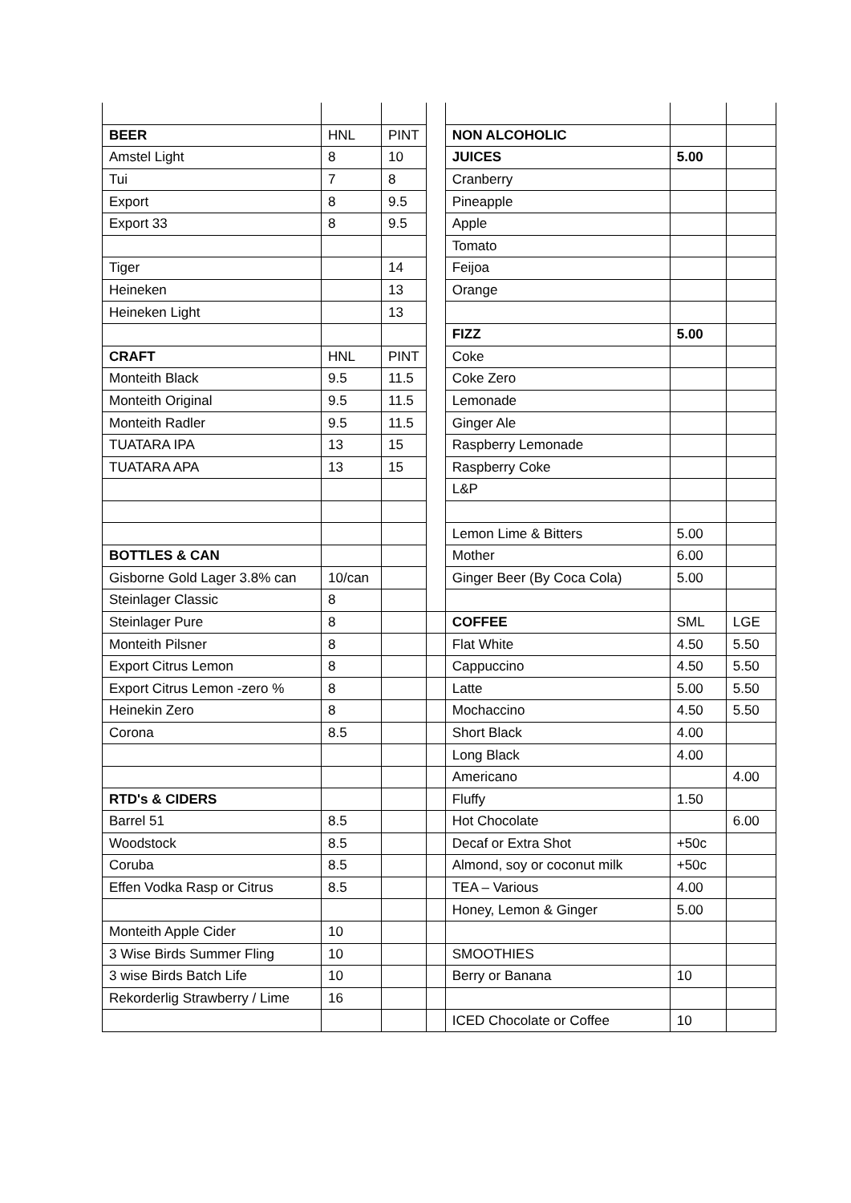| BEER | HNL | PINT | | NON ALCOHOLIC | | |
| Amstel Light | 8 | 10 | | JUICES | 5.00 | |
| Tui | 7 | 8 | | Cranberry | | |
| Export | 8 | 9.5 | | Pineapple | | |
| Export 33 | 8 | 9.5 | | Apple | | |
| | | | | Tomato | | |
| Tiger | | 14 | | Feijoa | | |
| Heineken | | 13 | | Orange | | |
| Heineken Light | | 13 | | | | |
| | | | | FIZZ | 5.00 | |
| CRAFT | HNL | PINT | | Coke | | |
| Monteith Black | 9.5 | 11.5 | | Coke Zero | | |
| Monteith Original | 9.5 | 11.5 | | Lemonade | | |
| Monteith Radler | 9.5 | 11.5 | | Ginger Ale | | |
| TUATARA IPA | 13 | 15 | | Raspberry Lemonade | | |
| TUATARA APA | 13 | 15 | | Raspberry Coke | | |
| | | | | L&P | | |
| | | | | Lemon Lime & Bitters | 5.00 | |
| BOTTLES & CAN | | | | Mother | 6.00 | |
| Gisborne Gold Lager 3.8% can | 10/can | | | Ginger Beer (By Coca Cola) | 5.00 | |
| Steinlager Classic | 8 | | | | | |
| Steinlager Pure | 8 | | | COFFEE | SML | LGE |
| Monteith Pilsner | 8 | | | Flat White | 4.50 | 5.50 |
| Export Citrus Lemon | 8 | | | Cappuccino | 4.50 | 5.50 |
| Export Citrus Lemon -zero % | 8 | | | Latte | 5.00 | 5.50 |
| Heinekin Zero | 8 | | | Mochaccino | 4.50 | 5.50 |
| Corona | 8.5 | | | Short Black | 4.00 | |
| | | | | Long Black | 4.00 | |
| | | | | Americano | | 4.00 |
| RTD's & CIDERS | | | | Fluffy | 1.50 | |
| Barrel 51 | 8.5 | | | Hot Chocolate | | 6.00 |
| Woodstock | 8.5 | | | Decaf or Extra Shot | +50c | |
| Coruba | 8.5 | | | Almond, soy or coconut milk | +50c | |
| Effen Vodka Rasp or Citrus | 8.5 | | | TEA – Various | 4.00 | |
| | | | | Honey, Lemon & Ginger | 5.00 | |
| Monteith Apple Cider | 10 | | | | | |
| 3 Wise Birds Summer Fling | 10 | | | SMOOTHIES | | |
| 3 wise Birds Batch Life | 10 | | | Berry or Banana | 10 | |
| Rekorderlig Strawberry / Lime | 16 | | | | | |
| | | | | ICED Chocolate or Coffee | 10 | |